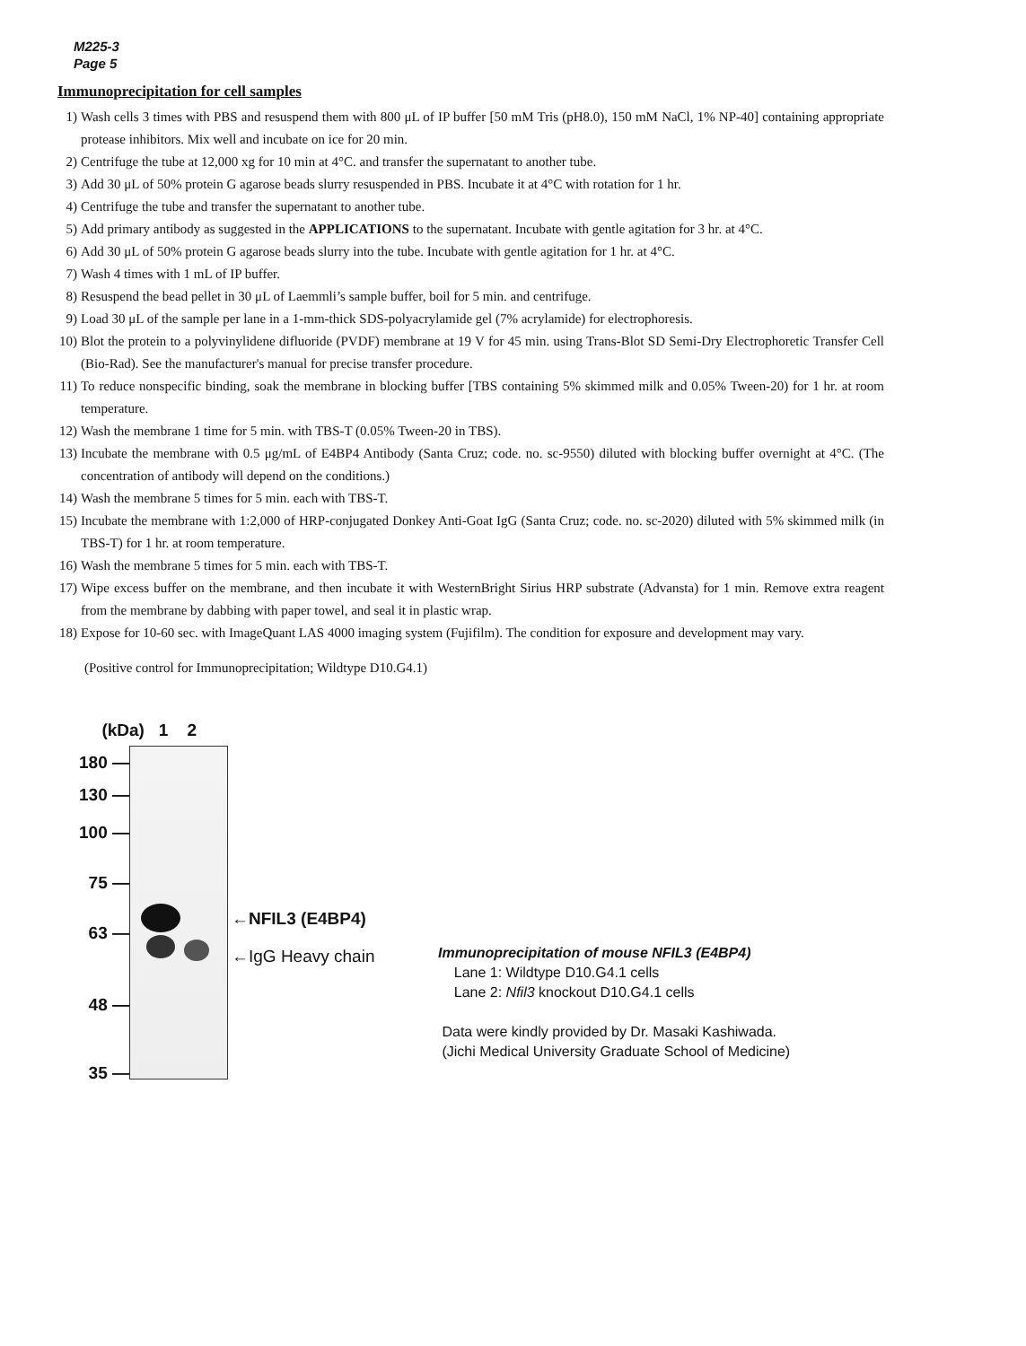M225-3
Page 5
Immunoprecipitation for cell samples
1) Wash cells 3 times with PBS and resuspend them with 800 μL of IP buffer [50 mM Tris (pH8.0), 150 mM NaCl, 1% NP-40] containing appropriate protease inhibitors. Mix well and incubate on ice for 20 min.
2) Centrifuge the tube at 12,000 xg for 10 min at 4°C. and transfer the supernatant to another tube.
3) Add 30 μL of 50% protein G agarose beads slurry resuspended in PBS. Incubate it at 4°C with rotation for 1 hr.
4) Centrifuge the tube and transfer the supernatant to another tube.
5) Add primary antibody as suggested in the APPLICATIONS to the supernatant. Incubate with gentle agitation for 3 hr. at 4°C.
6) Add 30 μL of 50% protein G agarose beads slurry into the tube. Incubate with gentle agitation for 1 hr. at 4°C.
7) Wash 4 times with 1 mL of IP buffer.
8) Resuspend the bead pellet in 30 μL of Laemmli’s sample buffer, boil for 5 min. and centrifuge.
9) Load 30 μL of the sample per lane in a 1-mm-thick SDS-polyacrylamide gel (7% acrylamide) for electrophoresis.
10) Blot the protein to a polyvinylidene difluoride (PVDF) membrane at 19 V for 45 min. using Trans-Blot SD Semi-Dry Electrophoretic Transfer Cell (Bio-Rad). See the manufacturer's manual for precise transfer procedure.
11) To reduce nonspecific binding, soak the membrane in blocking buffer [TBS containing 5% skimmed milk and 0.05% Tween-20) for 1 hr. at room temperature.
12) Wash the membrane 1 time for 5 min. with TBS-T (0.05% Tween-20 in TBS).
13) Incubate the membrane with 0.5 μg/mL of E4BP4 Antibody (Santa Cruz; code. no. sc-9550) diluted with blocking buffer overnight at 4°C. (The concentration of antibody will depend on the conditions.)
14) Wash the membrane 5 times for 5 min. each with TBS-T.
15) Incubate the membrane with 1:2,000 of HRP-conjugated Donkey Anti-Goat IgG (Santa Cruz; code. no. sc-2020) diluted with 5% skimmed milk (in TBS-T) for 1 hr. at room temperature.
16) Wash the membrane 5 times for 5 min. each with TBS-T.
17) Wipe excess buffer on the membrane, and then incubate it with WesternBright Sirius HRP substrate (Advansta) for 1 min. Remove extra reagent from the membrane by dabbing with paper towel, and seal it in plastic wrap.
18) Expose for 10-60 sec. with ImageQuant LAS 4000 imaging system (Fujifilm). The condition for exposure and development may vary.
(Positive control for Immunoprecipitation; Wildtype D10.G4.1)
(kDa) 1 2
180 —
130 —
100 —
75 —
63 —
48 —
35 —
←NFIL3 (E4BP4)
←IgG Heavy chain
Immunoprecipitation of mouse NFIL3 (E4BP4)
Lane 1: Wildtype D10.G4.1 cells
Lane 2: Nfil3 knockout D10.G4.1 cells
Data were kindly provided by Dr. Masaki Kashiwada.
(Jichi Medical University Graduate School of Medicine)